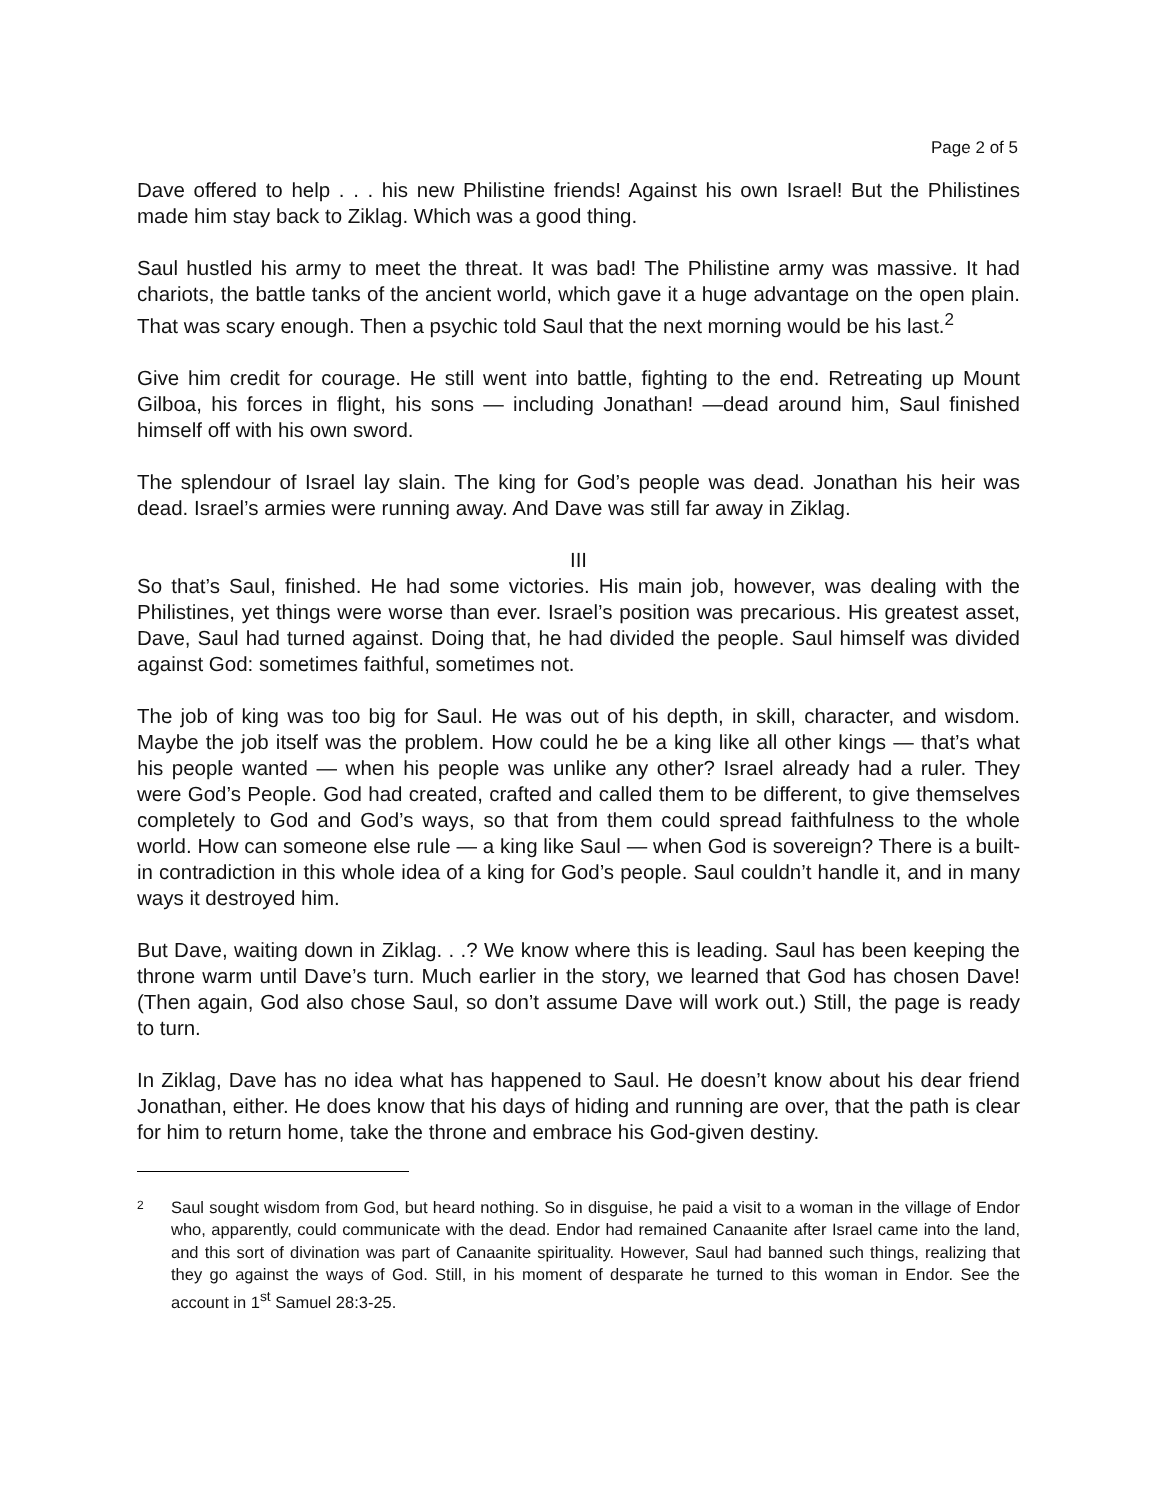Page 2 of 5
Dave offered to help . . . his new Philistine friends! Against his own Israel! But the Philistines made him stay back to Ziklag. Which was a good thing.
Saul hustled his army to meet the threat. It was bad! The Philistine army was massive. It had chariots, the battle tanks of the ancient world, which gave it a huge advantage on the open plain. That was scary enough. Then a psychic told Saul that the next morning would be his last.<sup>2</sup>
Give him credit for courage. He still went into battle, fighting to the end. Retreating up Mount Gilboa, his forces in flight, his sons — including Jonathan! —dead around him, Saul finished himself off with his own sword.
The splendour of Israel lay slain. The king for God’s people was dead. Jonathan his heir was dead. Israel’s armies were running away. And Dave was still far away in Ziklag.
III
So that’s Saul, finished. He had some victories. His main job, however, was dealing with the Philistines, yet things were worse than ever. Israel’s position was precarious. His greatest asset, Dave, Saul had turned against. Doing that, he had divided the people. Saul himself was divided against God: sometimes faithful, sometimes not.
The job of king was too big for Saul. He was out of his depth, in skill, character, and wisdom. Maybe the job itself was the problem. How could he be a king like all other kings — that’s what his people wanted — when his people was unlike any other? Israel already had a ruler. They were God’s People. God had created, crafted and called them to be different, to give themselves completely to God and God’s ways, so that from them could spread faithfulness to the whole world. How can someone else rule — a king like Saul — when God is sovereign? There is a built-in contradiction in this whole idea of a king for God’s people. Saul couldn’t handle it, and in many ways it destroyed him.
But Dave, waiting down in Ziklag. . .? We know where this is leading. Saul has been keeping the throne warm until Dave’s turn. Much earlier in the story, we learned that God has chosen Dave! (Then again, God also chose Saul, so don’t assume Dave will work out.) Still, the page is ready to turn.
In Ziklag, Dave has no idea what has happened to Saul. He doesn’t know about his dear friend Jonathan, either. He does know that his days of hiding and running are over, that the path is clear for him to return home, take the throne and embrace his God-given destiny.
2
Saul sought wisdom from God, but heard nothing. So in disguise, he paid a visit to a woman in the village of Endor who, apparently, could communicate with the dead. Endor had remained Canaanite after Israel came into the land, and this sort of divination was part of Canaanite spirituality. However, Saul had banned such things, realizing that they go against the ways of God. Still, in his moment of desparate he turned to this woman in Endor. See the account in 1<sup>st</sup> Samuel 28:3-25.